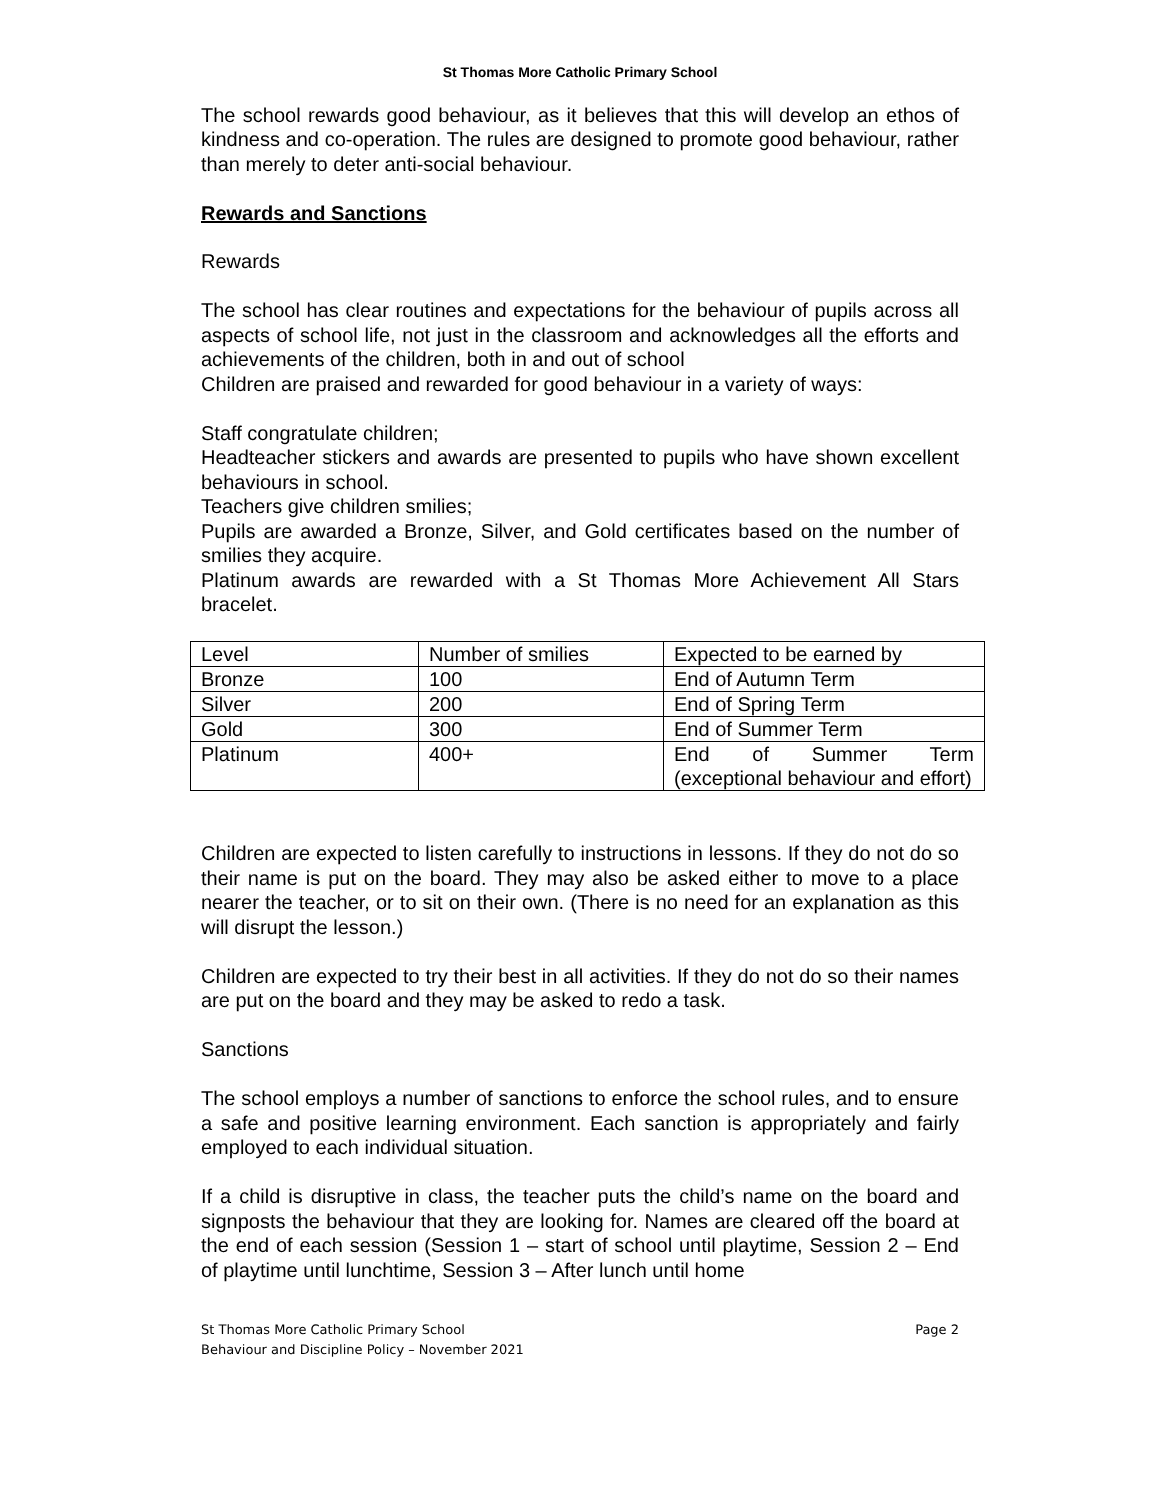St Thomas More Catholic Primary School
The school rewards good behaviour, as it believes that this will develop an ethos of kindness and co-operation. The rules are designed to promote good behaviour, rather than merely to deter anti-social behaviour.
Rewards and Sanctions
Rewards
The school has clear routines and expectations for the behaviour of pupils across all aspects of school life, not just in the classroom and acknowledges all the efforts and achievements of the children, both in and out of school
Children are praised and rewarded for good behaviour in a variety of ways:
Staff congratulate children;
Headteacher stickers and awards are presented to pupils who have shown excellent behaviours in school.
Teachers give children smilies;
Pupils are awarded a Bronze, Silver, and Gold certificates based on the number of smilies they acquire.
Platinum awards are rewarded with a St Thomas More Achievement All Stars bracelet.
| Level | Number of smilies | Expected to be earned by |
| Bronze | 100 | End of Autumn Term |
| Silver | 200 | End of Spring Term |
| Gold | 300 | End of Summer Term |
| Platinum | 400+ | End of Summer Term (exceptional behaviour and effort) |
Children are expected to listen carefully to instructions in lessons. If they do not do so their name is put on the board. They may also be asked either to move to a place nearer the teacher, or to sit on their own. (There is no need for an explanation as this will disrupt the lesson.)
Children are expected to try their best in all activities. If they do not do so their names are put on the board and they may be asked to redo a task.
Sanctions
The school employs a number of sanctions to enforce the school rules, and to ensure a safe and positive learning environment. Each sanction is appropriately and fairly employed to each individual situation.
If a child is disruptive in class, the teacher puts the child’s name on the board and signposts the behaviour that they are looking for. Names are cleared off the board at the end of each session (Session 1 – start of school until playtime, Session 2 – End of playtime until lunchtime, Session 3 – After lunch until home
St Thomas More Catholic Primary School
Behaviour and Discipline Policy – November 2021
Page 2